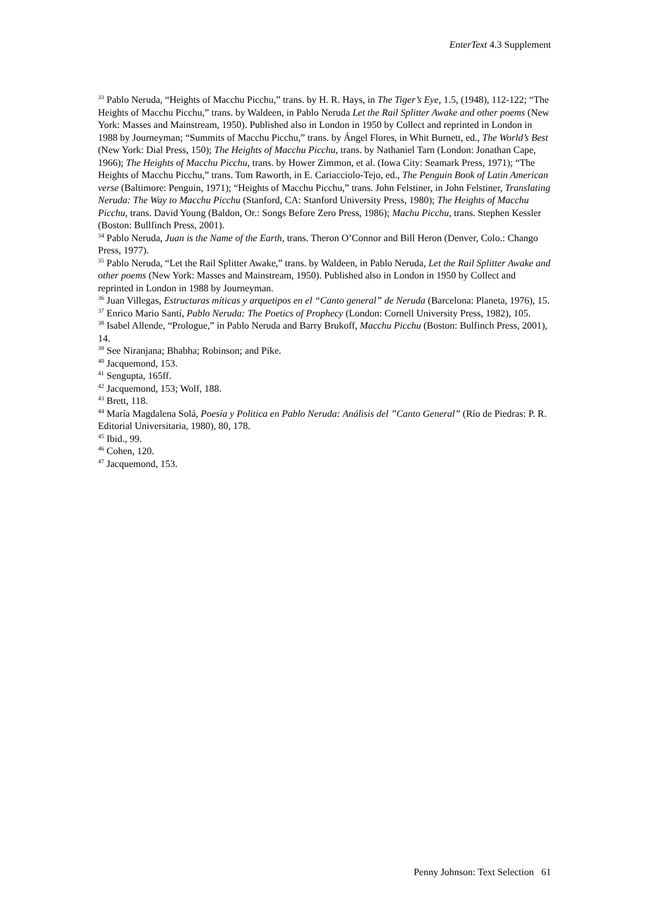EnterText 4.3 Supplement
<sup>33</sup> Pablo Neruda, “Heights of Macchu Picchu,” trans. by H. R. Hays, in The Tiger’s Eye, 1.5, (1948), 112-122; “The Heights of Macchu Picchu,” trans. by Waldeen, in Pablo Neruda Let the Rail Splitter Awake and other poems (New York: Masses and Mainstream, 1950). Published also in London in 1950 by Collect and reprinted in London in 1988 by Journeyman; “Summits of Macchu Picchu,” trans. by Ángel Flores, in Whit Burnett, ed., The World’s Best (New York: Dial Press, 150); The Heights of Macchu Picchu, trans. by Nathaniel Tarn (London: Jonathan Cape, 1966); The Heights of Macchu Picchu, trans. by Hower Zimmon, et al. (Iowa City: Seamark Press, 1971); “The Heights of Macchu Picchu,” trans. Tom Raworth, in E. Cariacciolo-Tejo, ed., The Penguin Book of Latin American verse (Baltimore: Penguin, 1971); “Heights of Macchu Picchu,” trans. John Felstiner, in John Felstiner, Translating Neruda: The Way to Macchu Picchu (Stanford, CA: Stanford University Press, 1980); The Heights of Macchu Picchu, trans. David Young (Baldon, Or.: Songs Before Zero Press, 1986); Machu Picchu, trans. Stephen Kessler (Boston: Bullfinch Press, 2001).
<sup>34</sup> Pablo Neruda, Juan is the Name of the Earth, trans. Theron O’Connor and Bill Heron (Denver, Colo.: Chango Press, 1977).
<sup>35</sup> Pablo Neruda, “Let the Rail Splitter Awake,” trans. by Waldeen, in Pablo Neruda, Let the Rail Splitter Awake and other poems (New York: Masses and Mainstream, 1950). Published also in London in 1950 by Collect and reprinted in London in 1988 by Journeyman.
<sup>36</sup> Juan Villegas, Estructuras míticas y arquetipos en el “Canto general” de Neruda (Barcelona: Planeta, 1976), 15.
<sup>37</sup> Enrico Mario Santí, Pablo Neruda: The Poetics of Prophecy (London: Cornell University Press, 1982), 105.
<sup>38</sup> Isabel Allende, “Prologue,” in Pablo Neruda and Barry Brukoff, Macchu Picchu (Boston: Bulfinch Press, 2001), 14.
<sup>39</sup> See Niranjana; Bhabha; Robinson; and Pike.
<sup>40</sup> Jacquemond, 153.
<sup>41</sup> Sengupta, 165ff.
<sup>42</sup> Jacquemond, 153; Wolf, 188.
<sup>43</sup> Brett, 118.
<sup>44</sup> María Magdalena Solá, Poesía y Politica en Pablo Neruda: Análisis del ”Canto General” (Río de Piedras: P. R. Editorial Universitaria, 1980), 80, 178.
<sup>45</sup> Ibid., 99.
<sup>46</sup> Cohen, 120.
<sup>47</sup> Jacquemond, 153.
Penny Johnson: Text Selection 61